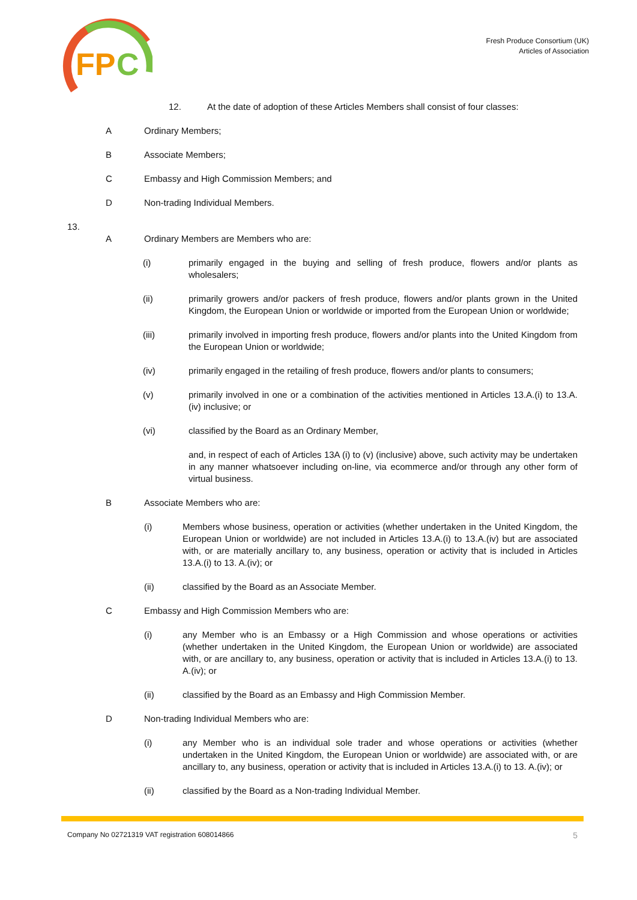FP
C
Fresh Produce Consortium (UK)
Articles of Association
12. At the date of adoption of these Articles Members shall consist of four classes:
A Ordinary Members;
B Associate Members;
C Embassy and High Commission Members; and
D Non-trading Individual Members.
13.
A Ordinary Members are Members who are:
(i) primarily engaged in the buying and selling of fresh produce, flowers and/or plants as wholesalers;
(ii) primarily growers and/or packers of fresh produce, flowers and/or plants grown in the United Kingdom, the European Union or worldwide or imported from the European Union or worldwide;
(iii) primarily involved in importing fresh produce, flowers and/or plants into the United Kingdom from the European Union or worldwide;
(iv) primarily engaged in the retailing of fresh produce, flowers and/or plants to consumers;
(v) primarily involved in one or a combination of the activities mentioned in Articles 13.A.(i) to 13.A.(iv) inclusive; or
(vi) classified by the Board as an Ordinary Member,
and, in respect of each of Articles 13A (i) to (v) (inclusive) above, such activity may be undertaken in any manner whatsoever including on-line, via ecommerce and/or through any other form of virtual business.
B Associate Members who are:
(i) Members whose business, operation or activities (whether undertaken in the United Kingdom, the European Union or worldwide) are not included in Articles 13.A.(i) to 13.A.(iv) but are associated with, or are materially ancillary to, any business, operation or activity that is included in Articles 13.A.(i) to 13. A.(iv); or
(ii) classified by the Board as an Associate Member.
C Embassy and High Commission Members who are:
(i) any Member who is an Embassy or a High Commission and whose operations or activities (whether undertaken in the United Kingdom, the European Union or worldwide) are associated with, or are ancillary to, any business, operation or activity that is included in Articles 13.A.(i) to 13. A.(iv); or
(ii) classified by the Board as an Embassy and High Commission Member.
D Non-trading Individual Members who are:
(i) any Member who is an individual sole trader and whose operations or activities (whether undertaken in the United Kingdom, the European Union or worldwide) are associated with, or are ancillary to, any business, operation or activity that is included in Articles 13.A.(i) to 13. A.(iv); or
(ii) classified by the Board as a Non-trading Individual Member.
Company No 02721319 VAT registration 608014866 5